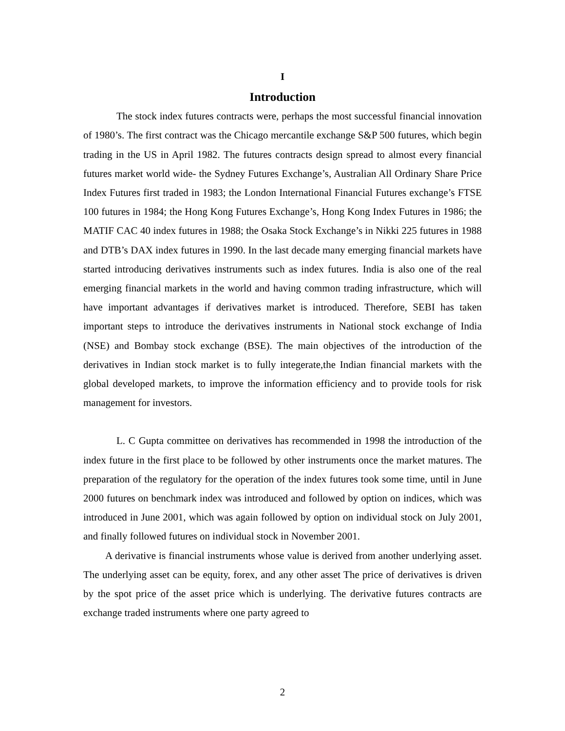I
Introduction
The stock index futures contracts were, perhaps the most successful financial innovation of 1980’s. The first contract was the Chicago mercantile exchange S&P 500 futures, which begin trading in the US in April 1982. The futures contracts design spread to almost every financial futures market world wide- the Sydney Futures Exchange’s, Australian All Ordinary Share Price Index Futures first traded in 1983; the London International Financial Futures exchange’s FTSE 100 futures in 1984; the Hong Kong Futures Exchange’s, Hong Kong Index Futures in 1986; the MATIF CAC 40 index futures in 1988; the Osaka Stock Exchange’s in Nikki 225 futures in 1988 and DTB’s DAX index futures in 1990. In the last decade many emerging financial markets have started introducing derivatives instruments such as index futures. India is also one of the real emerging financial markets in the world and having common trading infrastructure, which will have important advantages if derivatives market is introduced. Therefore, SEBI has taken important steps to introduce the derivatives instruments in National stock exchange of India (NSE) and Bombay stock exchange (BSE). The main objectives of the introduction of the derivatives in Indian stock market is to fully integerate,the Indian financial markets with the global developed markets, to improve the information efficiency and to provide tools for risk management for investors.
L. C Gupta committee on derivatives has recommended in 1998 the introduction of the index future in the first place to be followed by other instruments once the market matures. The preparation of the regulatory for the operation of the index futures took some time, until in June 2000 futures on benchmark index was introduced and followed by option on indices, which was introduced in June 2001, which was again followed by option on individual stock on July 2001, and finally followed futures on individual stock in November 2001.
A derivative is financial instruments whose value is derived from another underlying asset. The underlying asset can be equity, forex, and any other asset The price of derivatives is driven by the spot price of the asset price which is underlying. The derivative futures contracts are exchange traded instruments where one party agreed to
2